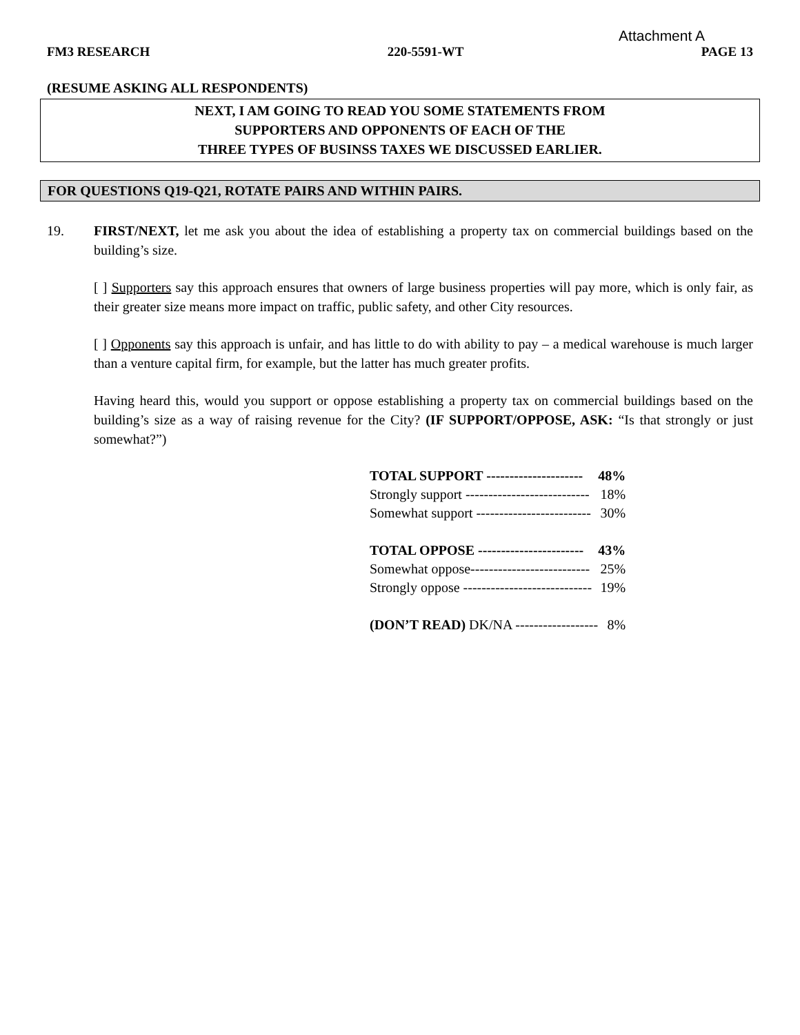Attachment A
FM3 RESEARCH 220-5591-WT PAGE 13
(RESUME ASKING ALL RESPONDENTS)
NEXT, I AM GOING TO READ YOU SOME STATEMENTS FROM
SUPPORTERS AND OPPONENTS OF EACH OF THE
THREE TYPES OF BUSINSS TAXES WE DISCUSSED EARLIER.
FOR QUESTIONS Q19-Q21, ROTATE PAIRS AND WITHIN PAIRS.
19. FIRST/NEXT, let me ask you about the idea of establishing a property tax on commercial buildings based on the building’s size.
[ ] Supporters say this approach ensures that owners of large business properties will pay more, which is only fair, as their greater size means more impact on traffic, public safety, and other City resources.
[ ] Opponents say this approach is unfair, and has little to do with ability to pay – a medical warehouse is much larger than a venture capital firm, for example, but the latter has much greater profits.
Having heard this, would you support or oppose establishing a property tax on commercial buildings based on the building’s size as a way of raising revenue for the City? (IF SUPPORT/OPPOSE, ASK: “Is that strongly or just somewhat?”)
| TOTAL SUPPORT --------------------- | 48% |
| Strongly support --------------------------- | 18% |
| Somewhat support ------------------------- | 30% |
| TOTAL OPPOSE ----------------------- | 43% |
| Somewhat oppose-------------------------- | 25% |
| Strongly oppose ---------------------------- | 19% |
| (DON’T READ) DK/NA ------------------ | 8% |